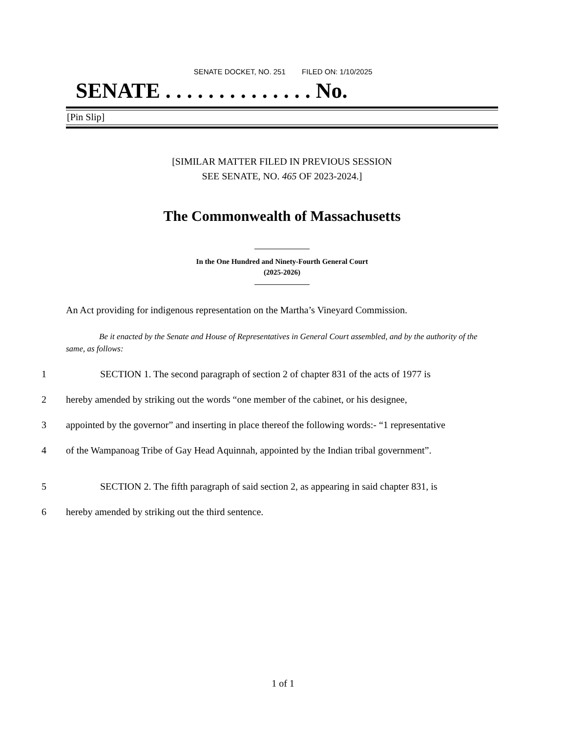SENATE DOCKET, NO. 251 FILED ON: 1/10/2025
SENATE . . . . . . . . . . . . . . No.
[Pin Slip]
[SIMILAR MATTER FILED IN PREVIOUS SESSION
SEE SENATE, NO. 465 OF 2023-2024.]
The Commonwealth of Massachusetts
In the One Hundred and Ninety-Fourth General Court
(2025-2026)
An Act providing for indigenous representation on the Martha’s Vineyard Commission.
Be it enacted by the Senate and House of Representatives in General Court assembled, and by the authority of the same, as follows:
1 SECTION 1. The second paragraph of section 2 of chapter 831 of the acts of 1977 is
2 hereby amended by striking out the words “one member of the cabinet, or his designee,
3 appointed by the governor” and inserting in place thereof the following words:- “1 representative
4 of the Wampanoag Tribe of Gay Head Aquinnah, appointed by the Indian tribal government”.
5 SECTION 2. The fifth paragraph of said section 2, as appearing in said chapter 831, is
6 hereby amended by striking out the third sentence.
1 of 1